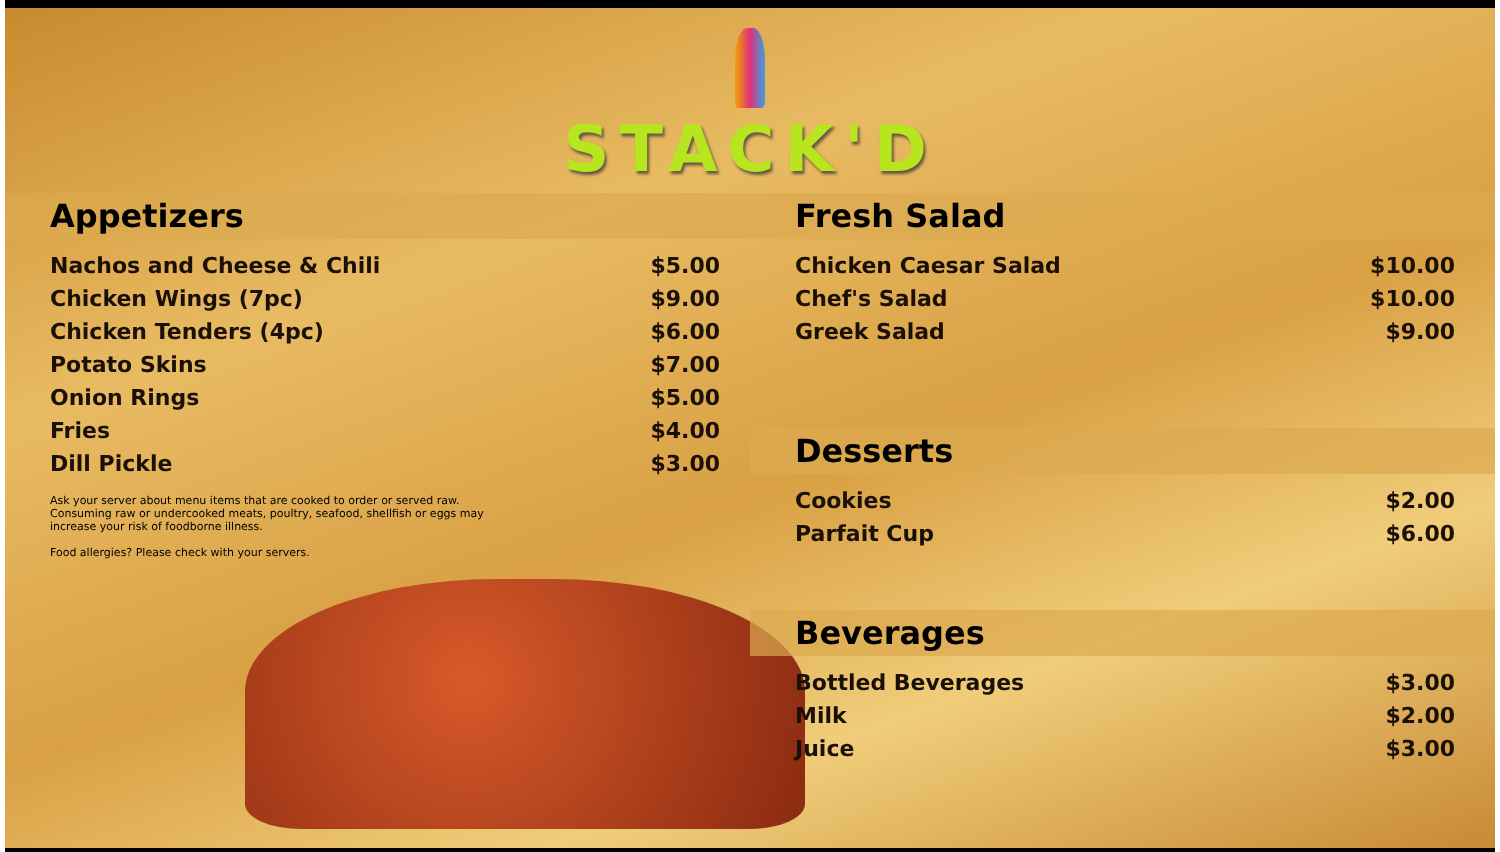STACK'D
Appetizers
| Nachos and Cheese & Chili | $5.00 |
| Chicken Wings (7pc) | $9.00 |
| Chicken Tenders (4pc) | $6.00 |
| Potato Skins | $7.00 |
| Onion Rings | $5.00 |
| Fries | $4.00 |
| Dill Pickle | $3.00 |
Ask your server about menu items that are cooked to order or served raw. Consuming raw or undercooked meats, poultry, seafood, shellfish or eggs may increase your risk of foodborne illness.
Food allergies? Please check with your servers.
Fresh Salad
| Chicken Caesar Salad | $10.00 |
| Chef's Salad | $10.00 |
| Greek Salad | $9.00 |
Desserts
| Cookies | $2.00 |
| Parfait Cup | $6.00 |
Beverages
| Bottled Beverages | $3.00 |
| Milk | $2.00 |
| Juice | $3.00 |